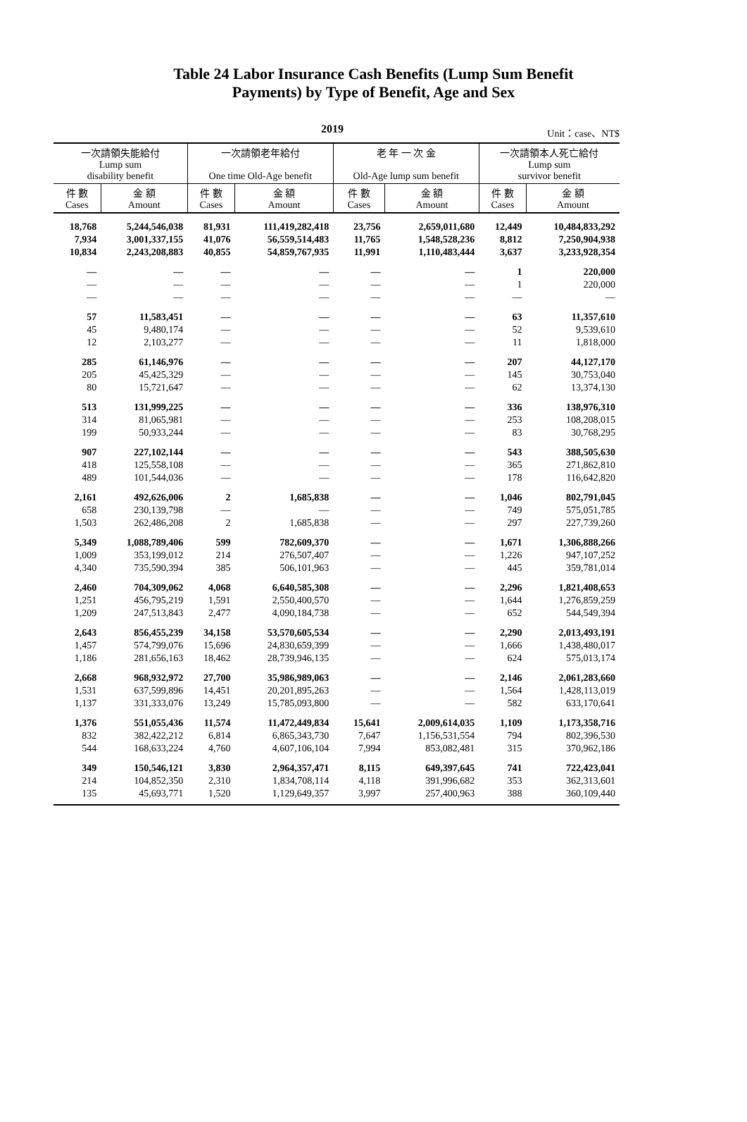Table 24 Labor Insurance Cash Benefits (Lump Sum Benefit
Payments) by Type of Benefit, Age and Sex
2019 Unit：case、NT$
| 一次請領失能給付 Lump sum disability benefit | | 一次請領老年給付 One time Old-Age benefit | | 老 年 一 次 金 Old-Age lump sum benefit | | 一次請領本人死亡給付 Lump sum survivor benefit | |
| --- | --- | --- | --- | --- | --- | --- | --- |
| 件 數 Cases | 金 額 Amount | 件 數 Cases | 金 額 Amount | 件 數 Cases | 金 額 Amount | 件 數 Cases | 金 額 Amount |
| 18,768 | 5,244,546,038 | 81,931 | 111,419,282,418 | 23,756 | 2,659,011,680 | 12,449 | 10,484,833,292 |
| 7,934 | 3,001,337,155 | 41,076 | 56,559,514,483 | 11,765 | 1,548,528,236 | 8,812 | 7,250,904,938 |
| 10,834 | 2,243,208,883 | 40,855 | 54,859,767,935 | 11,991 | 1,110,483,444 | 3,637 | 3,233,928,354 |
| — | — | — | — | — | — | 1 | 220,000 |
| — | — | — | — | — | — | 1 | 220,000 |
| — | — | — | — | — | — | — | — |
| 57 | 11,583,451 | — | — | — | — | 63 | 11,357,610 |
| 45 | 9,480,174 | — | — | — | — | 52 | 9,539,610 |
| 12 | 2,103,277 | — | — | — | — | 11 | 1,818,000 |
| 285 | 61,146,976 | — | — | — | — | 207 | 44,127,170 |
| 205 | 45,425,329 | — | — | — | — | 145 | 30,753,040 |
| 80 | 15,721,647 | — | — | — | — | 62 | 13,374,130 |
| 513 | 131,999,225 | — | — | — | — | 336 | 138,976,310 |
| 314 | 81,065,981 | — | — | — | — | 253 | 108,208,015 |
| 199 | 50,933,244 | — | — | — | — | 83 | 30,768,295 |
| 907 | 227,102,144 | — | — | — | — | 543 | 388,505,630 |
| 418 | 125,558,108 | — | — | — | — | 365 | 271,862,810 |
| 489 | 101,544,036 | — | — | — | — | 178 | 116,642,820 |
| 2,161 | 492,626,006 | 2 | 1,685,838 | — | — | 1,046 | 802,791,045 |
| 658 | 230,139,798 | — | — | — | — | 749 | 575,051,785 |
| 1,503 | 262,486,208 | 2 | 1,685,838 | — | — | 297 | 227,739,260 |
| 5,349 | 1,088,789,406 | 599 | 782,609,370 | — | — | 1,671 | 1,306,888,266 |
| 1,009 | 353,199,012 | 214 | 276,507,407 | — | — | 1,226 | 947,107,252 |
| 4,340 | 735,590,394 | 385 | 506,101,963 | — | — | 445 | 359,781,014 |
| 2,460 | 704,309,062 | 4,068 | 6,640,585,308 | — | — | 2,296 | 1,821,408,653 |
| 1,251 | 456,795,219 | 1,591 | 2,550,400,570 | — | — | 1,644 | 1,276,859,259 |
| 1,209 | 247,513,843 | 2,477 | 4,090,184,738 | — | — | 652 | 544,549,394 |
| 2,643 | 856,455,239 | 34,158 | 53,570,605,534 | — | — | 2,290 | 2,013,493,191 |
| 1,457 | 574,799,076 | 15,696 | 24,830,659,399 | — | — | 1,666 | 1,438,480,017 |
| 1,186 | 281,656,163 | 18,462 | 28,739,946,135 | — | — | 624 | 575,013,174 |
| 2,668 | 968,932,972 | 27,700 | 35,986,989,063 | — | — | 2,146 | 2,061,283,660 |
| 1,531 | 637,599,896 | 14,451 | 20,201,895,263 | — | — | 1,564 | 1,428,113,019 |
| 1,137 | 331,333,076 | 13,249 | 15,785,093,800 | — | — | 582 | 633,170,641 |
| 1,376 | 551,055,436 | 11,574 | 11,472,449,834 | 15,641 | 2,009,614,035 | 1,109 | 1,173,358,716 |
| 832 | 382,422,212 | 6,814 | 6,865,343,730 | 7,647 | 1,156,531,554 | 794 | 802,396,530 |
| 544 | 168,633,224 | 4,760 | 4,607,106,104 | 7,994 | 853,082,481 | 315 | 370,962,186 |
| 349 | 150,546,121 | 3,830 | 2,964,357,471 | 8,115 | 649,397,645 | 741 | 722,423,041 |
| 214 | 104,852,350 | 2,310 | 1,834,708,114 | 4,118 | 391,996,682 | 353 | 362,313,601 |
| 135 | 45,693,771 | 1,520 | 1,129,649,357 | 3,997 | 257,400,963 | 388 | 360,109,440 |